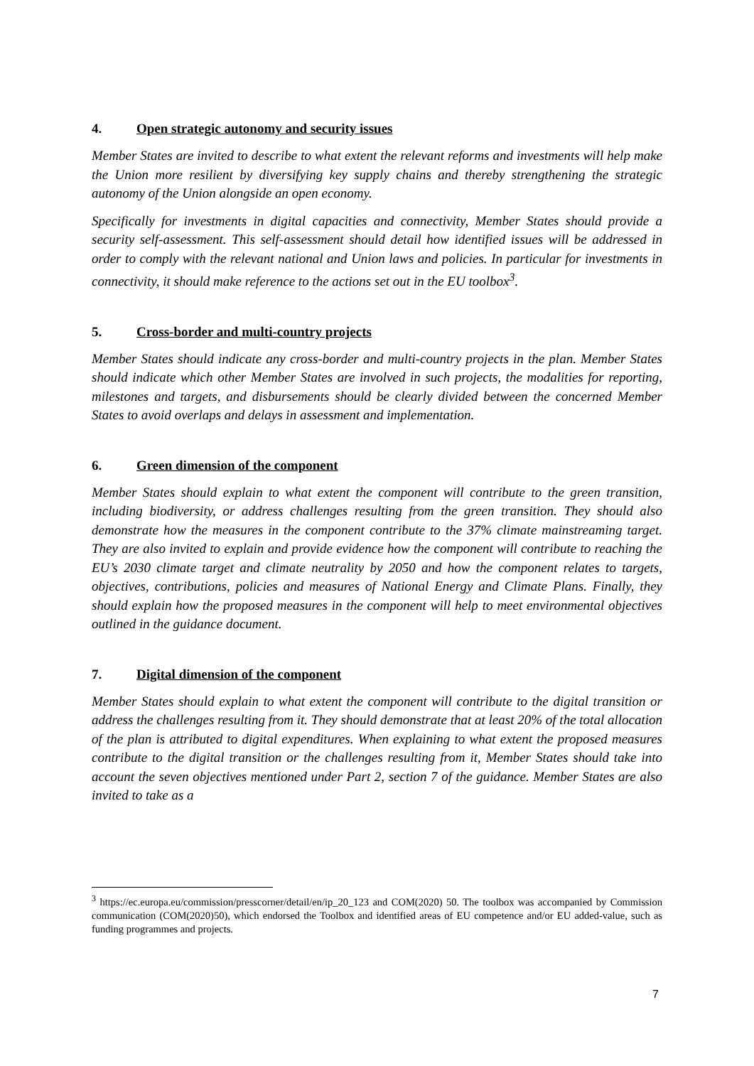4. Open strategic autonomy and security issues
Member States are invited to describe to what extent the relevant reforms and investments will help make the Union more resilient by diversifying key supply chains and thereby strengthening the strategic autonomy of the Union alongside an open economy.
Specifically for investments in digital capacities and connectivity, Member States should provide a security self-assessment. This self-assessment should detail how identified issues will be addressed in order to comply with the relevant national and Union laws and policies. In particular for investments in connectivity, it should make reference to the actions set out in the EU toolbox<sup>3</sup>.
5. Cross-border and multi-country projects
Member States should indicate any cross-border and multi-country projects in the plan. Member States should indicate which other Member States are involved in such projects, the modalities for reporting, milestones and targets, and disbursements should be clearly divided between the concerned Member States to avoid overlaps and delays in assessment and implementation.
6. Green dimension of the component
Member States should explain to what extent the component will contribute to the green transition, including biodiversity, or address challenges resulting from the green transition. They should also demonstrate how the measures in the component contribute to the 37% climate mainstreaming target. They are also invited to explain and provide evidence how the component will contribute to reaching the EU’s 2030 climate target and climate neutrality by 2050 and how the component relates to targets, objectives, contributions, policies and measures of National Energy and Climate Plans. Finally, they should explain how the proposed measures in the component will help to meet environmental objectives outlined in the guidance document.
7. Digital dimension of the component
Member States should explain to what extent the component will contribute to the digital transition or address the challenges resulting from it. They should demonstrate that at least 20% of the total allocation of the plan is attributed to digital expenditures. When explaining to what extent the proposed measures contribute to the digital transition or the challenges resulting from it, Member States should take into account the seven objectives mentioned under Part 2, section 7 of the guidance. Member States are also invited to take as a
<sup>3</sup> https://ec.europa.eu/commission/presscorner/detail/en/ip_20_123 and COM(2020) 50. The toolbox was accompanied by Commission communication (COM(2020)50), which endorsed the Toolbox and identified areas of EU competence and/or EU added-value, such as funding programmes and projects.
7